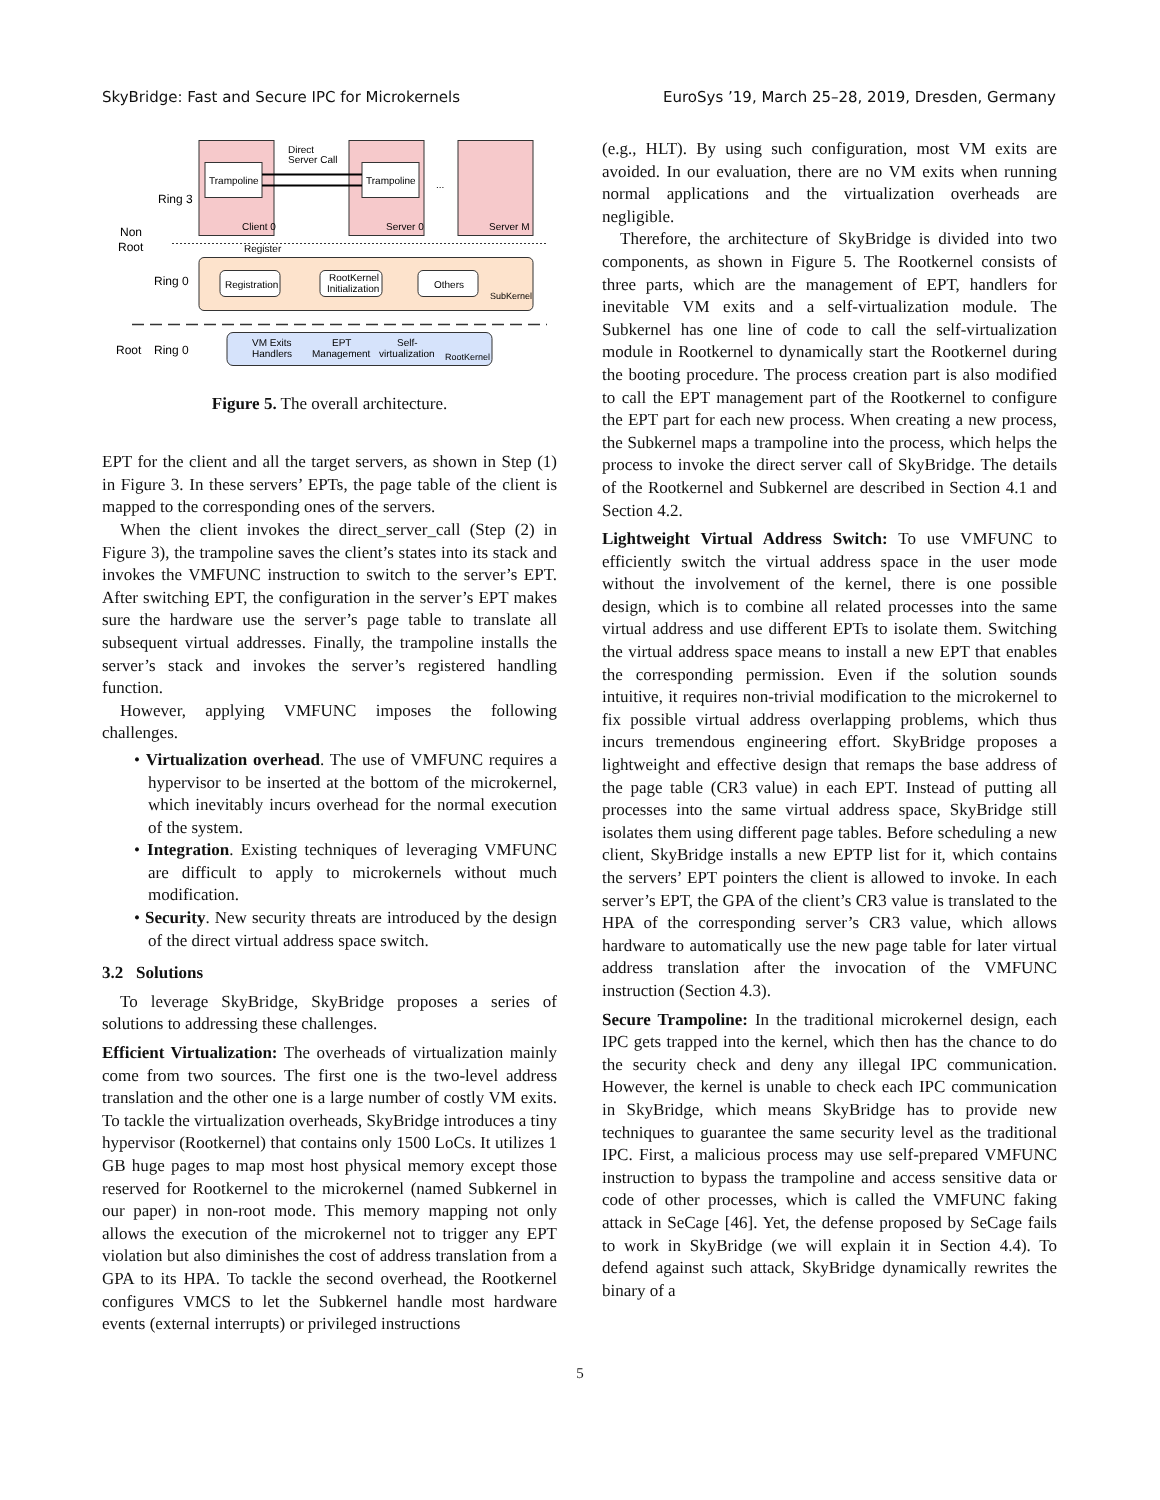SkyBridge: Fast and Secure IPC for Microkernels EuroSys ’19, March 25–28, 2019, Dresden, Germany
Trampoline
Trampoline
Direct
Server Call
...
Ring 3
Client 0
Server 0
Server M
Non
Root
Register
Ring 0
Registration
RootKernel
Initialization
Others
SubKernel
Root
Ring 0
VM Exits
Handlers
EPT
Management
Self-
virtualization
RootKernel
Figure 5. The overall architecture.
EPT for the client and all the target servers, as shown in Step (1) in Figure 3. In these servers’ EPTs, the page table of the client is mapped to the corresponding ones of the servers.
When the client invokes the direct_server_call (Step (2) in Figure 3), the trampoline saves the client’s states into its stack and invokes the VMFUNC instruction to switch to the server’s EPT. After switching EPT, the configuration in the server’s EPT makes sure the hardware use the server’s page table to translate all subsequent virtual addresses. Finally, the trampoline installs the server’s stack and invokes the server’s registered handling function.
However, applying VMFUNC imposes the following challenges.
• Virtualization overhead. The use of VMFUNC requires a hypervisor to be inserted at the bottom of the microkernel, which inevitably incurs overhead for the normal execution of the system.
• Integration. Existing techniques of leveraging VMFUNC are difficult to apply to microkernels without much modification.
• Security. New security threats are introduced by the design of the direct virtual address space switch.
3.2 Solutions
To leverage SkyBridge, SkyBridge proposes a series of solutions to addressing these challenges.
Efficient Virtualization: The overheads of virtualization mainly come from two sources. The first one is the two-level address translation and the other one is a large number of costly VM exits. To tackle the virtualization overheads, SkyBridge introduces a tiny hypervisor (Rootkernel) that contains only 1500 LoCs. It utilizes 1 GB huge pages to map most host physical memory except those reserved for Rootkernel to the microkernel (named Subkernel in our paper) in non-root mode. This memory mapping not only allows the execution of the microkernel not to trigger any EPT violation but also diminishes the cost of address translation from a GPA to its HPA. To tackle the second overhead, the Rootkernel configures VMCS to let the Subkernel handle most hardware events (external interrupts) or privileged instructions
(e.g., HLT). By using such configuration, most VM exits are avoided. In our evaluation, there are no VM exits when running normal applications and the virtualization overheads are negligible.
Therefore, the architecture of SkyBridge is divided into two components, as shown in Figure 5. The Rootkernel consists of three parts, which are the management of EPT, handlers for inevitable VM exits and a self-virtualization module. The Subkernel has one line of code to call the self-virtualization module in Rootkernel to dynamically start the Rootkernel during the booting procedure. The process creation part is also modified to call the EPT management part of the Rootkernel to configure the EPT part for each new process. When creating a new process, the Subkernel maps a trampoline into the process, which helps the process to invoke the direct server call of SkyBridge. The details of the Rootkernel and Subkernel are described in Section 4.1 and Section 4.2.
Lightweight Virtual Address Switch: To use VMFUNC to efficiently switch the virtual address space in the user mode without the involvement of the kernel, there is one possible design, which is to combine all related processes into the same virtual address and use different EPTs to isolate them. Switching the virtual address space means to install a new EPT that enables the corresponding permission. Even if the solution sounds intuitive, it requires non-trivial modification to the microkernel to fix possible virtual address overlapping problems, which thus incurs tremendous engineering effort. SkyBridge proposes a lightweight and effective design that remaps the base address of the page table (CR3 value) in each EPT. Instead of putting all processes into the same virtual address space, SkyBridge still isolates them using different page tables. Before scheduling a new client, SkyBridge installs a new EPTP list for it, which contains the servers’ EPT pointers the client is allowed to invoke. In each server’s EPT, the GPA of the client’s CR3 value is translated to the HPA of the corresponding server’s CR3 value, which allows hardware to automatically use the new page table for later virtual address translation after the invocation of the VMFUNC instruction (Section 4.3).
Secure Trampoline: In the traditional microkernel design, each IPC gets trapped into the kernel, which then has the chance to do the security check and deny any illegal IPC communication. However, the kernel is unable to check each IPC communication in SkyBridge, which means SkyBridge has to provide new techniques to guarantee the same security level as the traditional IPC. First, a malicious process may use self-prepared VMFUNC instruction to bypass the trampoline and access sensitive data or code of other processes, which is called the VMFUNC faking attack in SeCage [46]. Yet, the defense proposed by SeCage fails to work in SkyBridge (we will explain it in Section 4.4). To defend against such attack, SkyBridge dynamically rewrites the binary of a
5